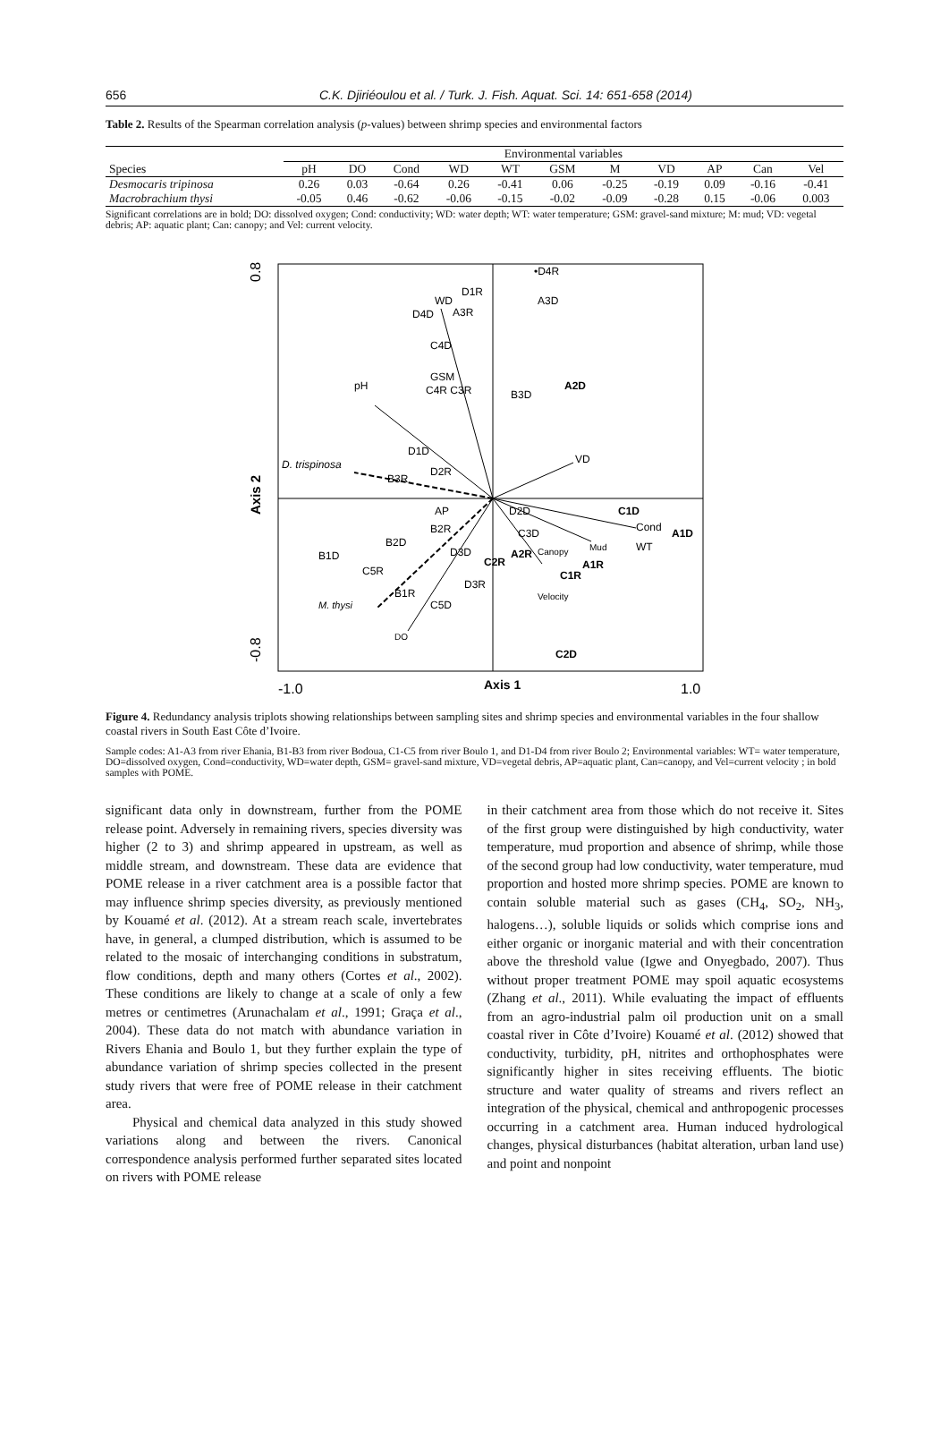656 C.K. Djiriéoulou et al. / Turk. J. Fish. Aquat. Sci. 14: 651-658 (2014)
Table 2. Results of the Spearman correlation analysis (p-values) between shrimp species and environmental factors
| | Environmental variables | | | | | | | | | | |
| --- | --- | --- | --- | --- | --- | --- | --- | --- | --- | --- | --- |
| Species | pH | DO | Cond | WD | WT | GSM | M | VD | AP | Can | Vel |
| Desmocaris tripinosa | 0.26 | 0.03 | -0.64 | 0.26 | -0.41 | 0.06 | -0.25 | -0.19 | 0.09 | -0.16 | -0.41 |
| Macrobrachium thysi | -0.05 | 0.46 | -0.62 | -0.06 | -0.15 | -0.02 | -0.09 | -0.28 | 0.15 | -0.06 | 0.003 |
Significant correlations are in bold; DO: dissolved oxygen; Cond: conductivity; WD: water depth; WT: water temperature; GSM: gravel-sand mixture; M: mud; VD: vegetal debris; AP: aquatic plant; Can: canopy; and Vel: current velocity.
0.8
Axis 2
-0.8
-1.0
Axis 1
1.0
•D4R
A3D
D1R
WD
D4D
A3R
pH
C4D
GSM
C4R C3R
B3D
A2D
VD
D. trispinosa
D1D
B3R
D2R
D2D
C1D
Cond
A1D
AP
B2R
C3D
WT
B2D
B1D
C5R
D3D
C2R
A2R
Canopy
Mud
A1R
C1R
D3R
Velocity
B1R
C5D
M. thysi
DO
C2D
Figure 4. Redundancy analysis triplots showing relationships between sampling sites and shrimp species and environmental variables in the four shallow coastal rivers in South East Côte d’Ivoire.
Sample codes: A1-A3 from river Ehania, B1-B3 from river Bodoua, C1-C5 from river Boulo 1, and D1-D4 from river Boulo 2; Environmental variables: WT= water temperature, DO=dissolved oxygen, Cond=conductivity, WD=water depth, GSM= gravel-sand mixture, VD=vegetal debris, AP=aquatic plant, Can=canopy, and Vel=current velocity ; in bold samples with POME.
significant data only in downstream, further from the POME release point. Adversely in remaining rivers, species diversity was higher (2 to 3) and shrimp appeared in upstream, as well as middle stream, and downstream. These data are evidence that POME release in a river catchment area is a possible factor that may influence shrimp species diversity, as previously mentioned by Kouamé et al. (2012). At a stream reach scale, invertebrates have, in general, a clumped distribution, which is assumed to be related to the mosaic of interchanging conditions in substratum, flow conditions, depth and many others (Cortes et al., 2002). These conditions are likely to change at a scale of only a few metres or centimetres (Arunachalam et al., 1991; Graça et al., 2004). These data do not match with abundance variation in Rivers Ehania and Boulo 1, but they further explain the type of abundance variation of shrimp species collected in the present study rivers that were free of POME release in their catchment area.
Physical and chemical data analyzed in this study showed variations along and between the rivers. Canonical correspondence analysis performed further separated sites located on rivers with POME release
in their catchment area from those which do not receive it. Sites of the first group were distinguished by high conductivity, water temperature, mud proportion and absence of shrimp, while those of the second group had low conductivity, water temperature, mud proportion and hosted more shrimp species. POME are known to contain soluble material such as gases (CH<sub>4</sub>, SO<sub>2</sub>, NH<sub>3</sub>, halogens…), soluble liquids or solids which comprise ions and either organic or inorganic material and with their concentration above the threshold value (Igwe and Onyegbado, 2007). Thus without proper treatment POME may spoil aquatic ecosystems (Zhang et al., 2011). While evaluating the impact of effluents from an agro-industrial palm oil production unit on a small coastal river in Côte d’Ivoire) Kouamé et al. (2012) showed that conductivity, turbidity, pH, nitrites and orthophosphates were significantly higher in sites receiving effluents. The biotic structure and water quality of streams and rivers reflect an integration of the physical, chemical and anthropogenic processes occurring in a catchment area. Human induced hydrological changes, physical disturbances (habitat alteration, urban land use) and point and nonpoint